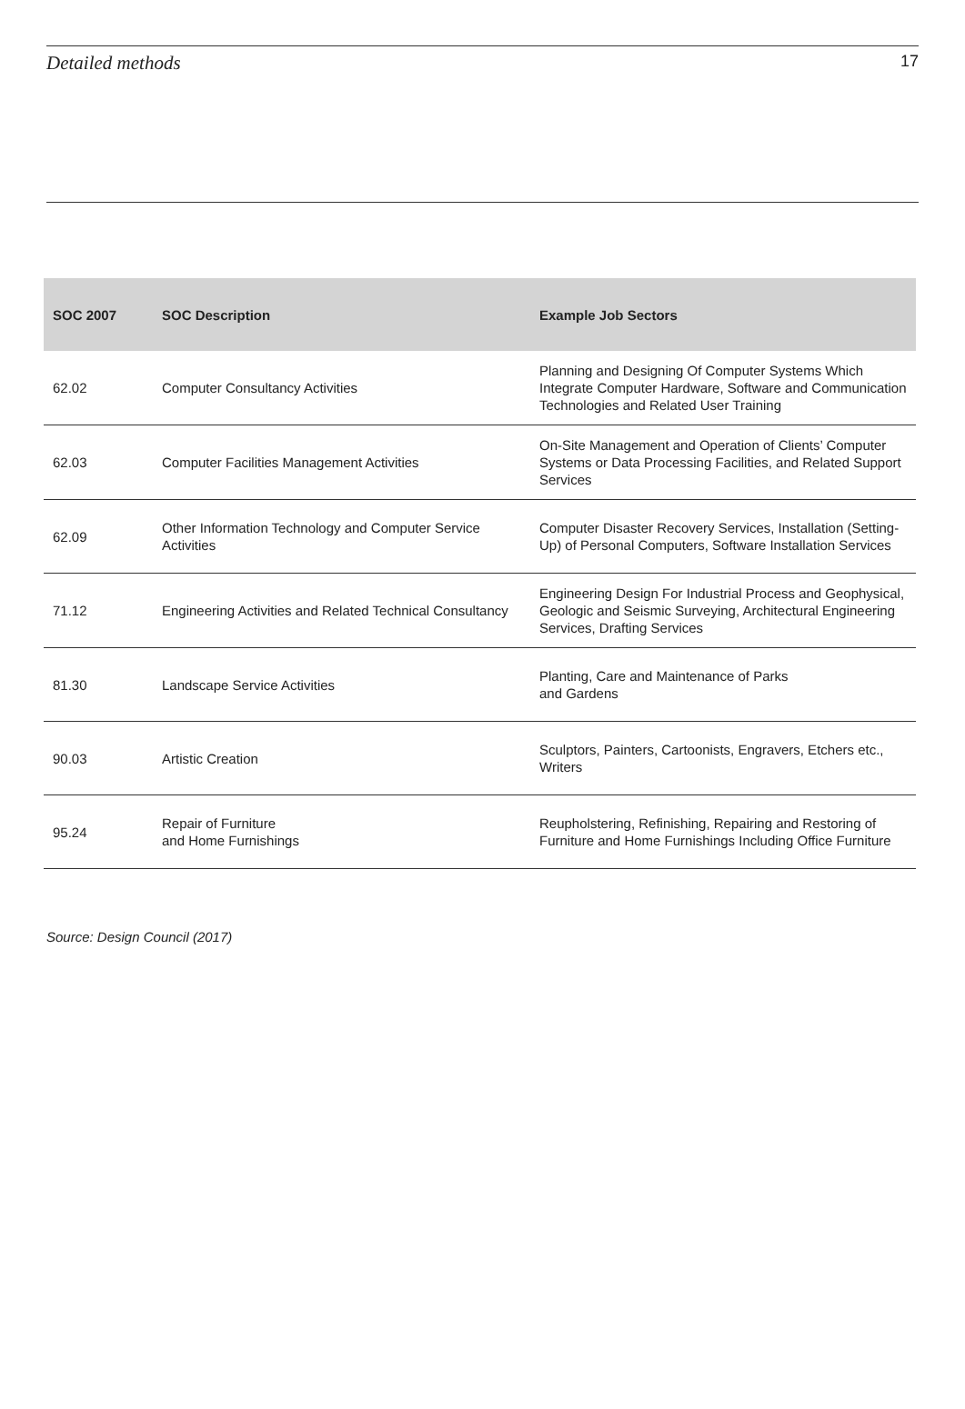Detailed methods 17
| SOC 2007 | SOC Description | Example Job Sectors |
| --- | --- | --- |
| 62.02 | Computer Consultancy Activities | Planning and Designing Of Computer Systems Which Integrate Computer Hardware, Software and Communication Technologies and Related User Training |
| 62.03 | Computer Facilities Management Activities | On-Site Management and Operation of Clients’ Computer Systems or Data Processing Facilities, and Related Support Services |
| 62.09 | Other Information Technology and Computer Service Activities | Computer Disaster Recovery Services, Installation (Setting-Up) of Personal Computers, Software Installation Services |
| 71.12 | Engineering Activities and Related Technical Consultancy | Engineering Design For Industrial Process and Geophysical, Geologic and Seismic Surveying, Architectural Engineering Services, Drafting Services |
| 81.30 | Landscape Service Activities | Planting, Care and Maintenance of Parks and Gardens |
| 90.03 | Artistic Creation | Sculptors, Painters, Cartoonists, Engravers, Etchers etc., Writers |
| 95.24 | Repair of Furniture and Home Furnishings | Reupholstering, Refinishing, Repairing and Restoring of Furniture and Home Furnishings Including Office Furniture |
Source: Design Council (2017)